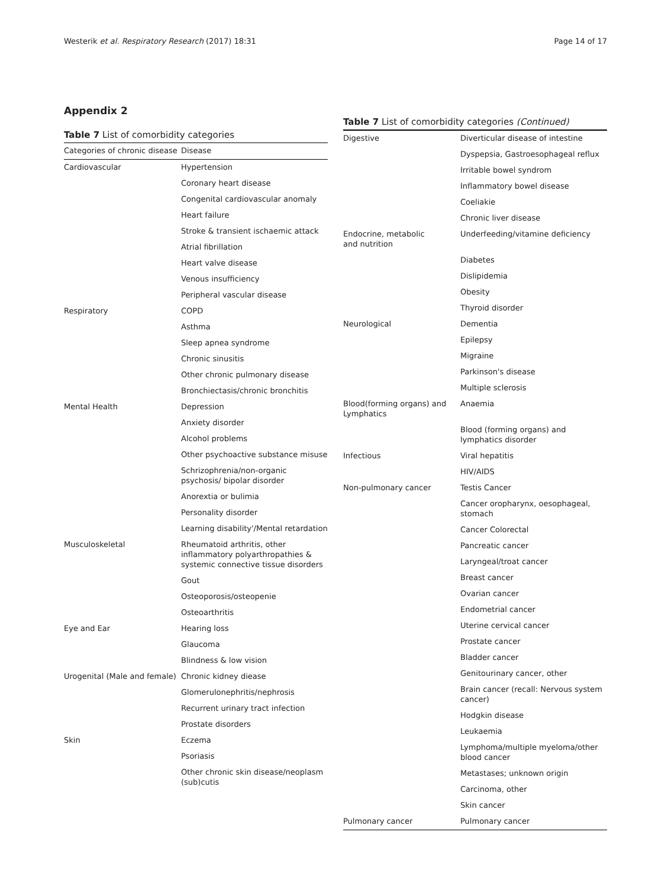Westerik et al. Respiratory Research (2017) 18:31 Page 14 of 17
Appendix 2
Table 7 List of comorbidity categories
| Categories of chronic disease | Disease |
| --- | --- |
| Cardiovascular | Hypertension |
| | Coronary heart disease |
| | Congenital cardiovascular anomaly |
| | Heart failure |
| | Stroke & transient ischaemic attack |
| | Atrial fibrillation |
| | Heart valve disease |
| | Venous insufficiency |
| | Peripheral vascular disease |
| Respiratory | COPD |
| | Asthma |
| | Sleep apnea syndrome |
| | Chronic sinusitis |
| | Other chronic pulmonary disease |
| | Bronchiectasis/chronic bronchitis |
| Mental Health | Depression |
| | Anxiety disorder |
| | Alcohol problems |
| | Other psychoactive substance misuse |
| | Schrizophrenia/non-organic psychosis/ bipolar disorder |
| | Anorextia or bulimia |
| | Personality disorder |
| | Learning disability'/Mental retardation |
| Musculoskeletal | Rheumatoid arthritis, other inflammatory polyarthropathies & systemic connective tissue disorders |
| | Gout |
| | Osteoporosis/osteopenie |
| | Osteoarthritis |
| Eye and Ear | Hearing loss |
| | Glaucoma |
| | Blindness & low vision |
| Urogenital (Male and female) | Chronic kidney diease |
| | Glomerulonephritis/nephrosis |
| | Recurrent urinary tract infection |
| | Prostate disorders |
| Skin | Eczema |
| | Psoriasis |
| | Other chronic skin disease/neoplasm (sub)cutis |
Table 7 List of comorbidity categories (Continued)
| Digestive | Diverticular disease of intestine |
| | Dyspepsia, Gastroesophageal reflux |
| | Irritable bowel syndrom |
| | Inflammatory bowel disease |
| | Coeliakie |
| | Chronic liver disease |
| Endocrine, metabolic and nutrition | Underfeeding/vitamine deficiency |
| | Diabetes |
| | Dislipidemia |
| | Obesity |
| | Thyroid disorder |
| Neurological | Dementia |
| | Epilepsy |
| | Migraine |
| | Parkinson's disease |
| | Multiple sclerosis |
| Blood(forming organs) and Lymphatics | Anaemia |
| | Blood (forming organs) and lymphatics disorder |
| Infectious | Viral hepatitis |
| | HIV/AIDS |
| Non-pulmonary cancer | Testis Cancer |
| | Cancer oropharynx, oesophageal, stomach |
| | Cancer Colorectal |
| | Pancreatic cancer |
| | Laryngeal/troat cancer |
| | Breast cancer |
| | Ovarian cancer |
| | Endometrial cancer |
| | Uterine cervical cancer |
| | Prostate cancer |
| | Bladder cancer |
| | Genitourinary cancer, other |
| | Brain cancer (recall: Nervous system cancer) |
| | Hodgkin disease |
| | Leukaemia |
| | Lymphoma/multiple myeloma/other blood cancer |
| | Metastases; unknown origin |
| | Carcinoma, other |
| | Skin cancer |
| Pulmonary cancer | Pulmonary cancer |